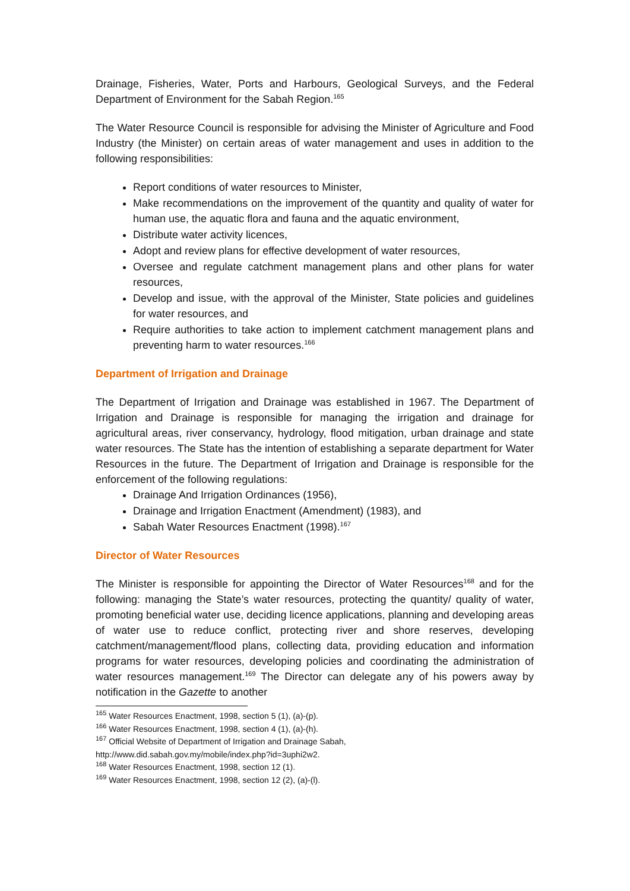Drainage, Fisheries, Water, Ports and Harbours, Geological Surveys, and the Federal Department of Environment for the Sabah Region.<sup>165</sup>
The Water Resource Council is responsible for advising the Minister of Agriculture and Food Industry (the Minister) on certain areas of water management and uses in addition to the following responsibilities:
Report conditions of water resources to Minister,
Make recommendations on the improvement of the quantity and quality of water for human use, the aquatic flora and fauna and the aquatic environment,
Distribute water activity licences,
Adopt and review plans for effective development of water resources,
Oversee and regulate catchment management plans and other plans for water resources,
Develop and issue, with the approval of the Minister, State policies and guidelines for water resources, and
Require authorities to take action to implement catchment management plans and preventing harm to water resources.<sup>166</sup>
Department of Irrigation and Drainage
The Department of Irrigation and Drainage was established in 1967. The Department of Irrigation and Drainage is responsible for managing the irrigation and drainage for agricultural areas, river conservancy, hydrology, flood mitigation, urban drainage and state water resources. The State has the intention of establishing a separate department for Water Resources in the future. The Department of Irrigation and Drainage is responsible for the enforcement of the following regulations:
Drainage And Irrigation Ordinances (1956),
Drainage and Irrigation Enactment (Amendment) (1983), and
Sabah Water Resources Enactment (1998).<sup>167</sup>
Director of Water Resources
The Minister is responsible for appointing the Director of Water Resources<sup>168</sup> and for the following: managing the State’s water resources, protecting the quantity/ quality of water, promoting beneficial water use, deciding licence applications, planning and developing areas of water use to reduce conflict, protecting river and shore reserves, developing catchment/management/flood plans, collecting data, providing education and information programs for water resources, developing policies and coordinating the administration of water resources management.<sup>169</sup> The Director can delegate any of his powers away by notification in the Gazette to another
<sup>165</sup> Water Resources Enactment, 1998, section 5 (1), (a)-(p).
<sup>166</sup> Water Resources Enactment, 1998, section 4 (1), (a)-(h).
<sup>167</sup> Official Website of Department of Irrigation and Drainage Sabah,
http://www.did.sabah.gov.my/mobile/index.php?id=3uphi2w2.
<sup>168</sup> Water Resources Enactment, 1998, section 12 (1).
<sup>169</sup> Water Resources Enactment, 1998, section 12 (2), (a)-(l).